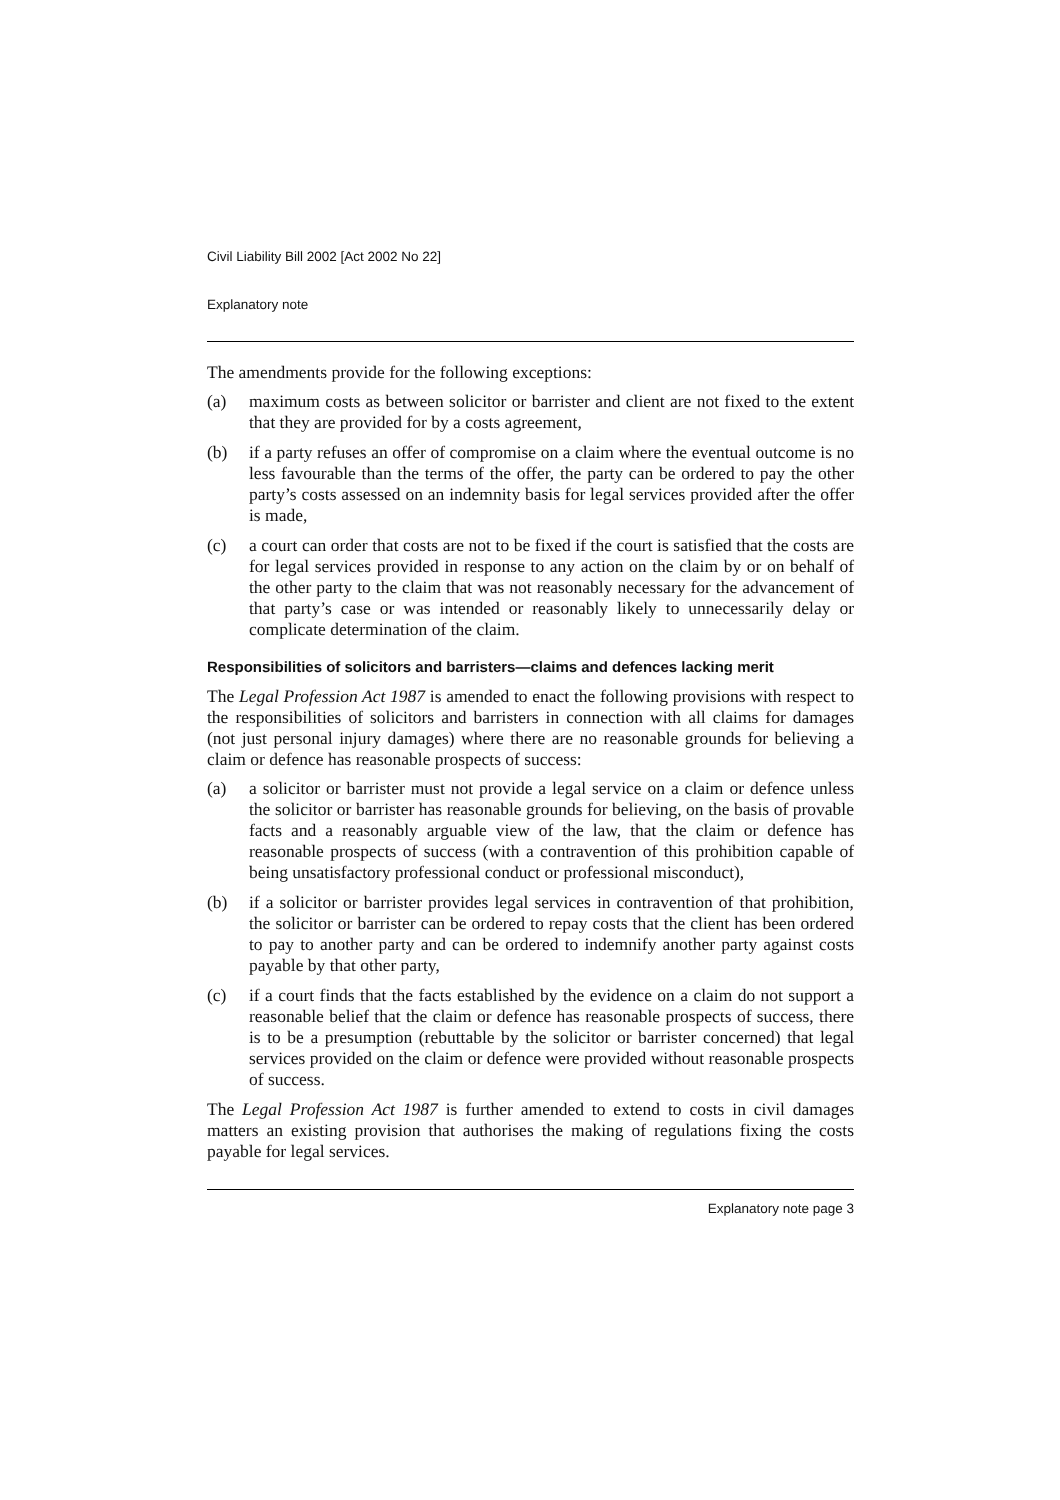Civil Liability Bill 2002 [Act 2002 No 22]
Explanatory note
The amendments provide for the following exceptions:
(a) maximum costs as between solicitor or barrister and client are not fixed to the extent that they are provided for by a costs agreement,
(b) if a party refuses an offer of compromise on a claim where the eventual outcome is no less favourable than the terms of the offer, the party can be ordered to pay the other party’s costs assessed on an indemnity basis for legal services provided after the offer is made,
(c) a court can order that costs are not to be fixed if the court is satisfied that the costs are for legal services provided in response to any action on the claim by or on behalf of the other party to the claim that was not reasonably necessary for the advancement of that party’s case or was intended or reasonably likely to unnecessarily delay or complicate determination of the claim.
Responsibilities of solicitors and barristers—claims and defences lacking merit
The Legal Profession Act 1987 is amended to enact the following provisions with respect to the responsibilities of solicitors and barristers in connection with all claims for damages (not just personal injury damages) where there are no reasonable grounds for believing a claim or defence has reasonable prospects of success:
(a) a solicitor or barrister must not provide a legal service on a claim or defence unless the solicitor or barrister has reasonable grounds for believing, on the basis of provable facts and a reasonably arguable view of the law, that the claim or defence has reasonable prospects of success (with a contravention of this prohibition capable of being unsatisfactory professional conduct or professional misconduct),
(b) if a solicitor or barrister provides legal services in contravention of that prohibition, the solicitor or barrister can be ordered to repay costs that the client has been ordered to pay to another party and can be ordered to indemnify another party against costs payable by that other party,
(c) if a court finds that the facts established by the evidence on a claim do not support a reasonable belief that the claim or defence has reasonable prospects of success, there is to be a presumption (rebuttable by the solicitor or barrister concerned) that legal services provided on the claim or defence were provided without reasonable prospects of success.
The Legal Profession Act 1987 is further amended to extend to costs in civil damages matters an existing provision that authorises the making of regulations fixing the costs payable for legal services.
Explanatory note page 3